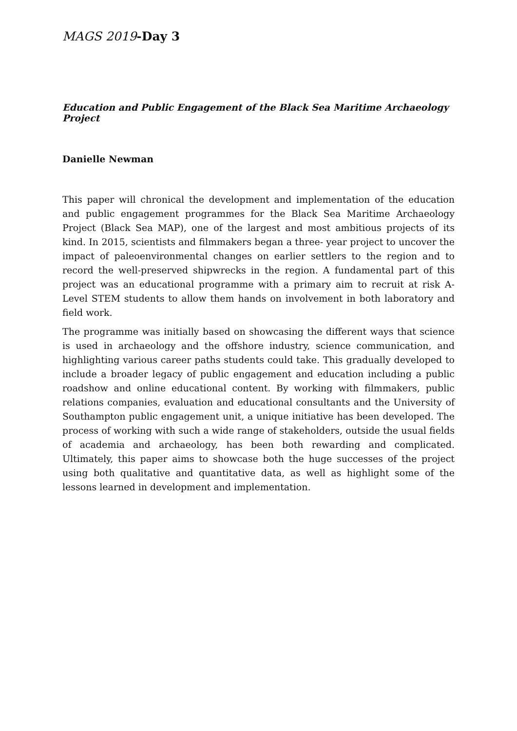MAGS 2019-Day 3
Education and Public Engagement of the Black Sea Maritime Archaeology Project
Danielle Newman
This paper will chronical the development and implementation of the education and public engagement programmes for the Black Sea Maritime Archaeology Project (Black Sea MAP), one of the largest and most ambitious projects of its kind. In 2015, scientists and filmmakers began a three- year project to uncover the impact of paleoenvironmental changes on earlier settlers to the region and to record the well-preserved shipwrecks in the region. A fundamental part of this project was an educational programme with a primary aim to recruit at risk A-Level STEM students to allow them hands on involvement in both laboratory and field work.
The programme was initially based on showcasing the different ways that science is used in archaeology and the offshore industry, science communication, and highlighting various career paths students could take. This gradually developed to include a broader legacy of public engagement and education including a public roadshow and online educational content. By working with filmmakers, public relations companies, evaluation and educational consultants and the University of Southampton public engagement unit, a unique initiative has been developed. The process of working with such a wide range of stakeholders, outside the usual fields of academia and archaeology, has been both rewarding and complicated. Ultimately, this paper aims to showcase both the huge successes of the project using both qualitative and quantitative data, as well as highlight some of the lessons learned in development and implementation.